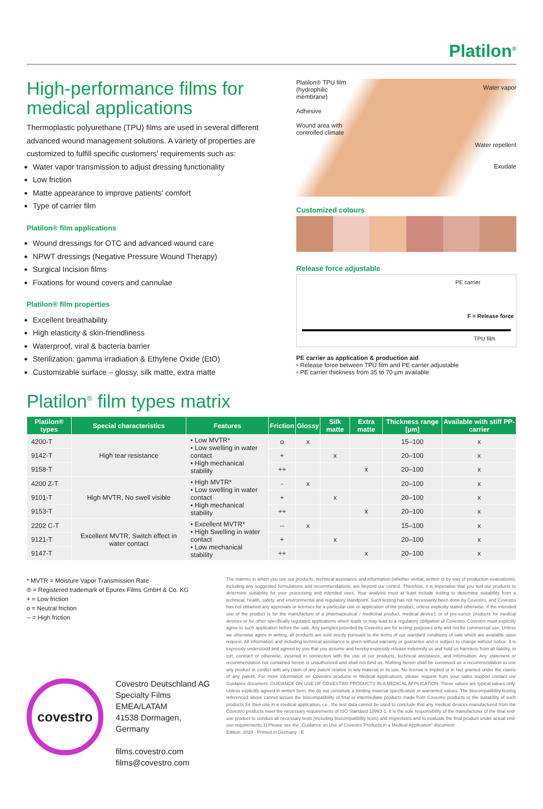Platilon<sup>®</sup>
High-performance films for medical applications
Thermoplastic polyurethane (TPU) films are used in several different advanced wound management solutions. A variety of properties are customized to fulfill specific customers' requirements such as:
Water vapor transmission to adjust dressing functionality
Low friction
Matte appearance to improve patients' comfort
Type of carrier film
Platilon® film applications
Wound dressings for OTC and advanced wound care
NPWT dressings (Negative Pressure Wound Therapy)
Surgical Incision films
Fixations for wound covers and cannulae
Platilon® film properties
Excellent breathability
High elasticity & skin-friendliness
Waterproof, viral & bacteria barrier
Sterilization: gamma irradiation & Ethylene Oxide (EtO)
Customizable surface – glossy, silk matte, extra matte
Platilon® TPU film (hydrophilic membrane)
Adhesive
Wound area with controlled climate
Water vapor
Water repellent
Exudate
Customized colours
Release force adjustable
PE carrier
F = Release force
TPU film
PE carrier as application & production aid
• Release force between TPU film and PE carrier adjustable
• PE carrier thickness from 35 to 70 µm available
Platilon<sup>®</sup> film types matrix
| Platilon® types | Special characteristics | Features | Friction | Glossy | Silk matte | Extra matte | Thickness range [µm] | Available with stiff PP-carrier |
| --- | --- | --- | --- | --- | --- | --- | --- | --- |
| 4200-T | High tear resistance | • Low MVTR* • Low swelling in water contact • High mechanical stability | o | x | | | 15–100 | x |
| 9142-T | | | + | | x | | 20–100 | x |
| 9158-T | | | ++ | | | x | 20–100 | x |
| 4200 Z-T | High MVTR, No swell visible | • High MVTR* • Low swelling in water contact • High mechanical stability | - | x | | | 20–100 | x |
| 9101-T | | | + | | x | | 20–100 | x |
| 9153-T | | | ++ | | | x | 20–100 | x |
| 2202 C-T | Excellent MVTR, Switch effect in water contact | • Excellent MVTR* • High Swelling in water contact • Low mechanical stability | -- | x | | | 15–100 | x |
| 9121-T | | | + | | x | | 20–100 | x |
| 9147-T | | | ++ | | | x | 20–100 | x |
* MVTR = Moisture Vapor Transmission Rate
® = Registered trademark of Epurex Films GmbH & Co. KG
+ = Low friction
o = Neutral friction
-- = High friction
covestro
Covestro Deutschland AG
Specialty Films
EMEA/LATAM
41538 Dormagen,
Germany
films.covestro.com
films@covestro.com
The manner in which you use our products, technical assistance and information (whether verbal, written or by way of production evaluations), including any suggested formulations and recommendations, are beyond our control. Therefore, it is imperative that you test our products to determine suitability for your processing and intended uses. Your analysis must at least include testing to determine suitability from a technical, health, safety, and environmental and regulatory standpoint. Such testing has not necessarily been done by Covestro, and Covestro has not obtained any approvals or licenses for a particular use or application of the product, unless explicitly stated otherwise. If the intended use of the product is for the manufacture of a pharmaceutical / medicinal product, medical device1 or of pre-cursor products for medical devices or for other specifically regulated applications which leads or may lead to a regulatory obligation of Covestro, Covestro must explicitly agree to such application before the sale. Any samples provided by Covestro are for testing purposes only and not for commercial use. Unless we otherwise agree in writing, all products are sold strictly pursuant to the terms of our standard conditions of sale which are available upon request. All information and including technical assistance is given without warranty or guarantee and is subject to change without notice. It is expressly understood and agreed by you that you assume and hereby expressly release indemnify us and hold us harmless from all liability, in tort, contract or otherwise, incurred in connection with the use of our products, technical assistance, and information. Any statement or recommendation not contained herein is unauthorized and shall not bind us. Nothing herein shall be construed as a recommendation to use any product in conflict with any claim of any patent relative to any material or its use. No license is implied or in fact granted under the claims of any patent. For more information on Covestro products in Medical Applications, please request from your sales support contact our Guidance document: GUIDANCE ON USE OF COVESTRO PRODUCTS IN A MEDICAL APPLICATION. These values are typical values only. Unless explicitly agreed in written form, the do not constitute a binding material specification or warranted values. The biocompatibility testing referenced above cannot assure the biocompatibility of final or intermediate products made from Covestro products or the suitability of such products for their use in a medical application, i.e., the test data cannot be used to conclude that any medical devices manufactured from the Covestro products meet the necessary requirements of ISO Standard 10993-1. It is the sole responsibility of the manufacturer of the final end-use product to conduct all necessary tests (including biocompatibility tests) and inspections and to evaluate the final product under actual end-use requirements.1) Please see the „Guidance on Use of Covestro Products in a Medical Application" document
Edition: 2020 · Printed in Germany · E